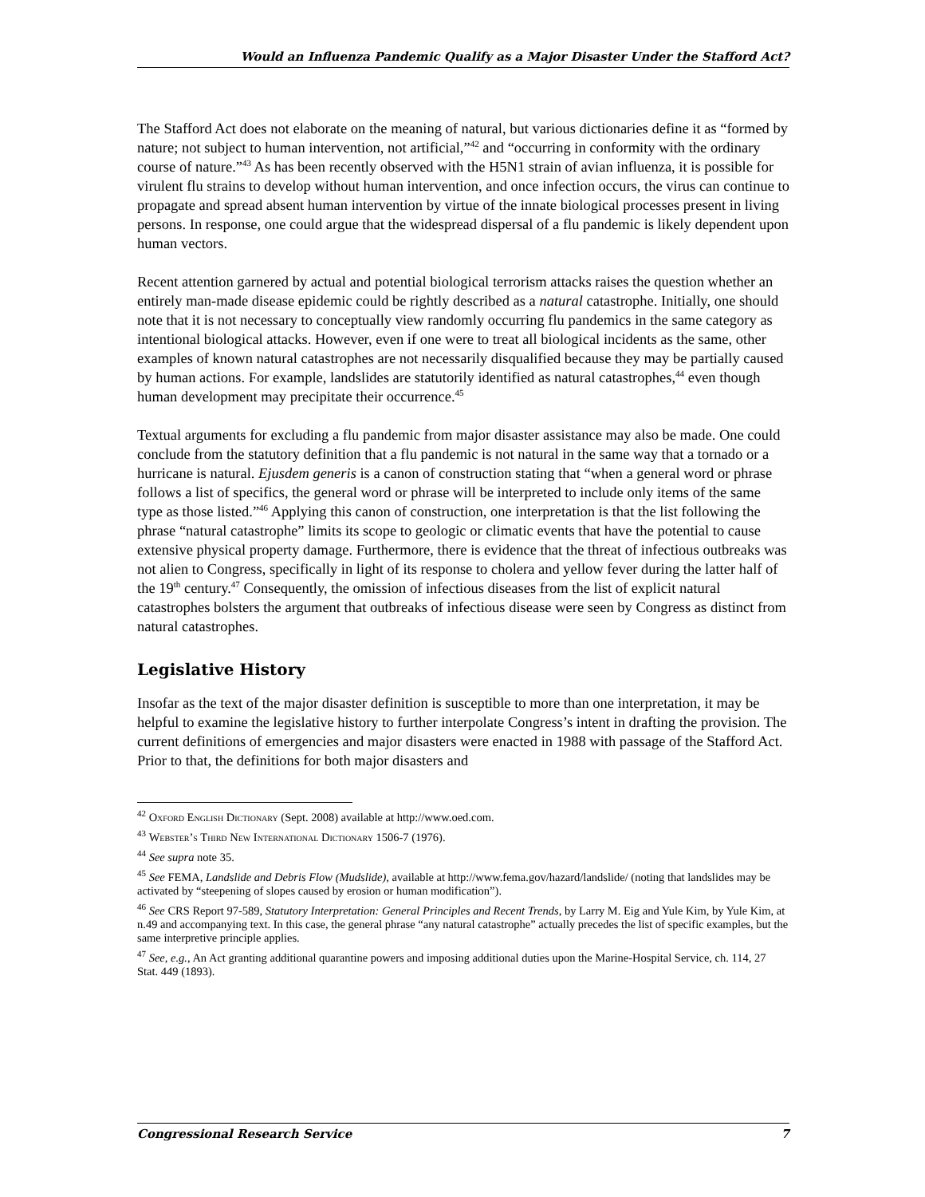Would an Influenza Pandemic Qualify as a Major Disaster Under the Stafford Act?
The Stafford Act does not elaborate on the meaning of natural, but various dictionaries define it as “formed by nature; not subject to human intervention, not artificial,”<sup>42</sup> and “occurring in conformity with the ordinary course of nature.”<sup>43</sup> As has been recently observed with the H5N1 strain of avian influenza, it is possible for virulent flu strains to develop without human intervention, and once infection occurs, the virus can continue to propagate and spread absent human intervention by virtue of the innate biological processes present in living persons. In response, one could argue that the widespread dispersal of a flu pandemic is likely dependent upon human vectors.
Recent attention garnered by actual and potential biological terrorism attacks raises the question whether an entirely man-made disease epidemic could be rightly described as a natural catastrophe. Initially, one should note that it is not necessary to conceptually view randomly occurring flu pandemics in the same category as intentional biological attacks. However, even if one were to treat all biological incidents as the same, other examples of known natural catastrophes are not necessarily disqualified because they may be partially caused by human actions. For example, landslides are statutorily identified as natural catastrophes,<sup>44</sup> even though human development may precipitate their occurrence.<sup>45</sup>
Textual arguments for excluding a flu pandemic from major disaster assistance may also be made. One could conclude from the statutory definition that a flu pandemic is not natural in the same way that a tornado or a hurricane is natural. Ejusdem generis is a canon of construction stating that “when a general word or phrase follows a list of specifics, the general word or phrase will be interpreted to include only items of the same type as those listed.”<sup>46</sup> Applying this canon of construction, one interpretation is that the list following the phrase “natural catastrophe” limits its scope to geologic or climatic events that have the potential to cause extensive physical property damage. Furthermore, there is evidence that the threat of infectious outbreaks was not alien to Congress, specifically in light of its response to cholera and yellow fever during the latter half of the 19<sup>th</sup> century.<sup>47</sup> Consequently, the omission of infectious diseases from the list of explicit natural catastrophes bolsters the argument that outbreaks of infectious disease were seen by Congress as distinct from natural catastrophes.
Legislative History
Insofar as the text of the major disaster definition is susceptible to more than one interpretation, it may be helpful to examine the legislative history to further interpolate Congress’s intent in drafting the provision. The current definitions of emergencies and major disasters were enacted in 1988 with passage of the Stafford Act. Prior to that, the definitions for both major disasters and
<sup>42</sup> Oxford English Dictionary (Sept. 2008) available at http://www.oed.com.
<sup>43</sup> Webster’s Third New International Dictionary 1506-7 (1976).
<sup>44</sup> See supra note 35.
<sup>45</sup> See FEMA, Landslide and Debris Flow (Mudslide), available at http://www.fema.gov/hazard/landslide/ (noting that landslides may be activated by “steepening of slopes caused by erosion or human modification”).
<sup>46</sup> See CRS Report 97-589, Statutory Interpretation: General Principles and Recent Trends, by Larry M. Eig and Yule Kim, by Yule Kim, at n.49 and accompanying text. In this case, the general phrase “any natural catastrophe” actually precedes the list of specific examples, but the same interpretive principle applies.
<sup>47</sup> See, e.g., An Act granting additional quarantine powers and imposing additional duties upon the Marine-Hospital Service, ch. 114, 27 Stat. 449 (1893).
Congressional Research Service 7